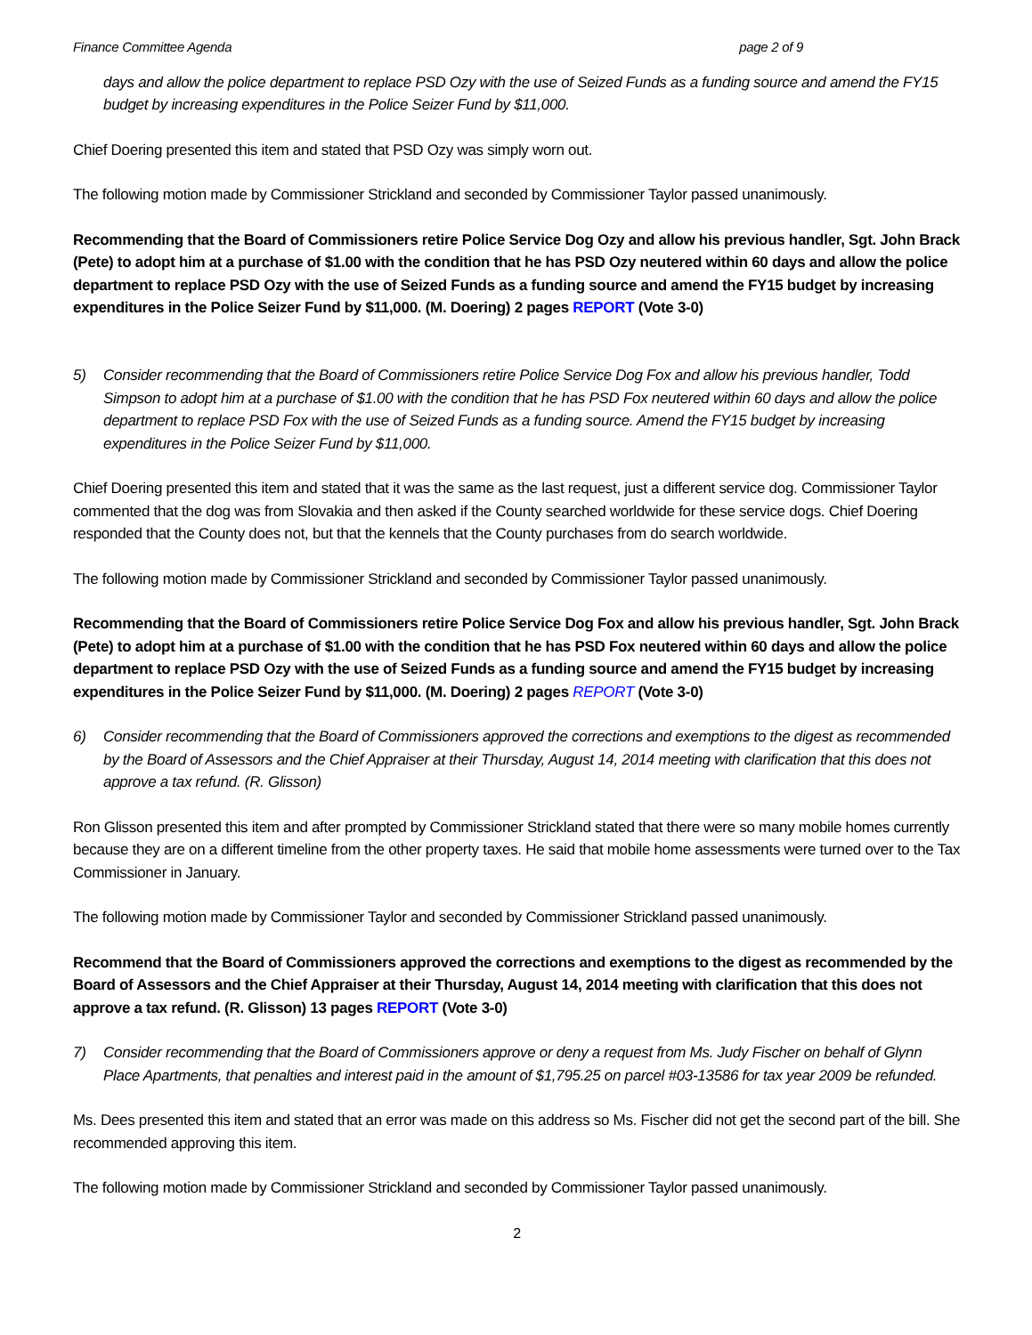Finance Committee Agenda page 2 of 9
days and allow the police department to replace PSD Ozy with the use of Seized Funds as a funding source and amend the FY15 budget by increasing expenditures in the Police Seizer Fund by $11,000.
Chief Doering presented this item and stated that PSD Ozy was simply worn out.
The following motion made by Commissioner Strickland and seconded by Commissioner Taylor passed unanimously.
Recommending that the Board of Commissioners retire Police Service Dog Ozy and allow his previous handler, Sgt. John Brack (Pete) to adopt him at a purchase of $1.00 with the condition that he has PSD Ozy neutered within 60 days and allow the police department to replace PSD Ozy with the use of Seized Funds as a funding source and amend the FY15 budget by increasing expenditures in the Police Seizer Fund by $11,000. (M. Doering) 2 pages REPORT (Vote 3-0)
5) Consider recommending that the Board of Commissioners retire Police Service Dog Fox and allow his previous handler, Todd Simpson to adopt him at a purchase of $1.00 with the condition that he has PSD Fox neutered within 60 days and allow the police department to replace PSD Fox with the use of Seized Funds as a funding source. Amend the FY15 budget by increasing expenditures in the Police Seizer Fund by $11,000.
Chief Doering presented this item and stated that it was the same as the last request, just a different service dog. Commissioner Taylor commented that the dog was from Slovakia and then asked if the County searched worldwide for these service dogs. Chief Doering responded that the County does not, but that the kennels that the County purchases from do search worldwide.
The following motion made by Commissioner Strickland and seconded by Commissioner Taylor passed unanimously.
Recommending that the Board of Commissioners retire Police Service Dog Fox and allow his previous handler, Sgt. John Brack (Pete) to adopt him at a purchase of $1.00 with the condition that he has PSD Fox neutered within 60 days and allow the police department to replace PSD Ozy with the use of Seized Funds as a funding source and amend the FY15 budget by increasing expenditures in the Police Seizer Fund by $11,000. (M. Doering) 2 pages REPORT (Vote 3-0)
6) Consider recommending that the Board of Commissioners approved the corrections and exemptions to the digest as recommended by the Board of Assessors and the Chief Appraiser at their Thursday, August 14, 2014 meeting with clarification that this does not approve a tax refund. (R. Glisson)
Ron Glisson presented this item and after prompted by Commissioner Strickland stated that there were so many mobile homes currently because they are on a different timeline from the other property taxes. He said that mobile home assessments were turned over to the Tax Commissioner in January.
The following motion made by Commissioner Taylor and seconded by Commissioner Strickland passed unanimously.
Recommend that the Board of Commissioners approved the corrections and exemptions to the digest as recommended by the Board of Assessors and the Chief Appraiser at their Thursday, August 14, 2014 meeting with clarification that this does not approve a tax refund. (R. Glisson) 13 pages REPORT (Vote 3-0)
7) Consider recommending that the Board of Commissioners approve or deny a request from Ms. Judy Fischer on behalf of Glynn Place Apartments, that penalties and interest paid in the amount of $1,795.25 on parcel #03-13586 for tax year 2009 be refunded.
Ms. Dees presented this item and stated that an error was made on this address so Ms. Fischer did not get the second part of the bill. She recommended approving this item.
The following motion made by Commissioner Strickland and seconded by Commissioner Taylor passed unanimously.
2